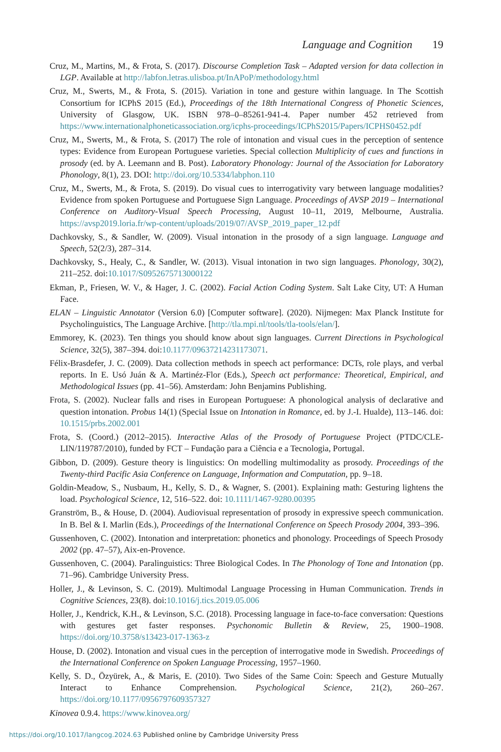Language and Cognition 19
Cruz, M., Martins, M., & Frota, S. (2017). Discourse Completion Task – Adapted version for data collection in LGP. Available at http://labfon.letras.ulisboa.pt/InAPoP/methodology.html
Cruz, M., Swerts, M., & Frota, S. (2015). Variation in tone and gesture within language. In The Scottish Consortium for ICPhS 2015 (Ed.), Proceedings of the 18th International Congress of Phonetic Sciences, University of Glasgow, UK. ISBN 978–0–85261-941-4. Paper number 452 retrieved from https://www.internationalphoneticassociation.org/icphs-proceedings/ICPhS2015/Papers/ICPHS0452.pdf
Cruz, M., Swerts, M., & Frota, S. (2017) The role of intonation and visual cues in the perception of sentence types: Evidence from European Portuguese varieties. Special collection Multiplicity of cues and functions in prosody (ed. by A. Leemann and B. Post). Laboratory Phonology: Journal of the Association for Laboratory Phonology, 8(1), 23. DOI: http://doi.org/10.5334/labphon.110
Cruz, M., Swerts, M., & Frota, S. (2019). Do visual cues to interrogativity vary between language modalities? Evidence from spoken Portuguese and Portuguese Sign Language. Proceedings of AVSP 2019 – International Conference on Auditory-Visual Speech Processing, August 10–11, 2019, Melbourne, Australia. https://avsp2019.loria.fr/wp-content/uploads/2019/07/AVSP_2019_paper_12.pdf
Dachkovsky, S., & Sandler, W. (2009). Visual intonation in the prosody of a sign language. Language and Speech, 52(2/3), 287–314.
Dachkovsky, S., Healy, C., & Sandler, W. (2013). Visual intonation in two sign languages. Phonology, 30(2), 211–252. doi:10.1017/S0952675713000122
Ekman, P., Friesen, W. V., & Hager, J. C. (2002). Facial Action Coding System. Salt Lake City, UT: A Human Face.
ELAN – Linguistic Annotator (Version 6.0) [Computer software]. (2020). Nijmegen: Max Planck Institute for Psycholinguistics, The Language Archive. [http://tla.mpi.nl/tools/tla-tools/elan/].
Emmorey, K. (2023). Ten things you should know about sign languages. Current Directions in Psychological Science, 32(5), 387–394. doi:10.1177/09637214231173071.
Félix-Brasdefer, J. C. (2009). Data collection methods in speech act performance: DCTs, role plays, and verbal reports. In E. Usó Juán & A. Martinéz-Flor (Eds.), Speech act performance: Theoretical, Empirical, and Methodological Issues (pp. 41–56). Amsterdam: John Benjamins Publishing.
Frota, S. (2002). Nuclear falls and rises in European Portuguese: A phonological analysis of declarative and question intonation. Probus 14(1) (Special Issue on Intonation in Romance, ed. by J.-I. Hualde), 113–146. doi: 10.1515/prbs.2002.001
Frota, S. (Coord.) (2012–2015). Interactive Atlas of the Prosody of Portuguese Project (PTDC/CLE-LIN/119787/2010), funded by FCT – Fundação para a Ciência e a Tecnologia, Portugal.
Gibbon, D. (2009). Gesture theory is linguistics: On modelling multimodality as prosody. Proceedings of the Twenty-third Pacific Asia Conference on Language, Information and Computation, pp. 9–18.
Goldin-Meadow, S., Nusbaum, H., Kelly, S. D., & Wagner, S. (2001). Explaining math: Gesturing lightens the load. Psychological Science, 12, 516–522. doi: 10.1111/1467-9280.00395
Granström, B., & House, D. (2004). Audiovisual representation of prosody in expressive speech communication. In B. Bel & I. Marlin (Eds.), Proceedings of the International Conference on Speech Prosody 2004, 393–396.
Gussenhoven, C. (2002). Intonation and interpretation: phonetics and phonology. Proceedings of Speech Prosody 2002 (pp. 47–57), Aix-en-Provence.
Gussenhoven, C. (2004). Paralinguistics: Three Biological Codes. In The Phonology of Tone and Intonation (pp. 71–96). Cambridge University Press.
Holler, J., & Levinson, S. C. (2019). Multimodal Language Processing in Human Communication. Trends in Cognitive Sciences, 23(8). doi:10.1016/j.tics.2019.05.006
Holler, J., Kendrick, K.H., & Levinson, S.C. (2018). Processing language in face-to-face conversation: Questions with gestures get faster responses. Psychonomic Bulletin & Review, 25, 1900–1908. https://doi.org/10.3758/s13423-017-1363-z
House, D. (2002). Intonation and visual cues in the perception of interrogative mode in Swedish. Proceedings of the International Conference on Spoken Language Processing, 1957–1960.
Kelly, S. D., Özyürek, A., & Maris, E. (2010). Two Sides of the Same Coin: Speech and Gesture Mutually Interact to Enhance Comprehension. Psychological Science, 21(2), 260–267. https://doi.org/10.1177/0956797609357327
Kinovea 0.9.4. https://www.kinovea.org/
https://doi.org/10.1017/langcog.2024.63 Published online by Cambridge University Press